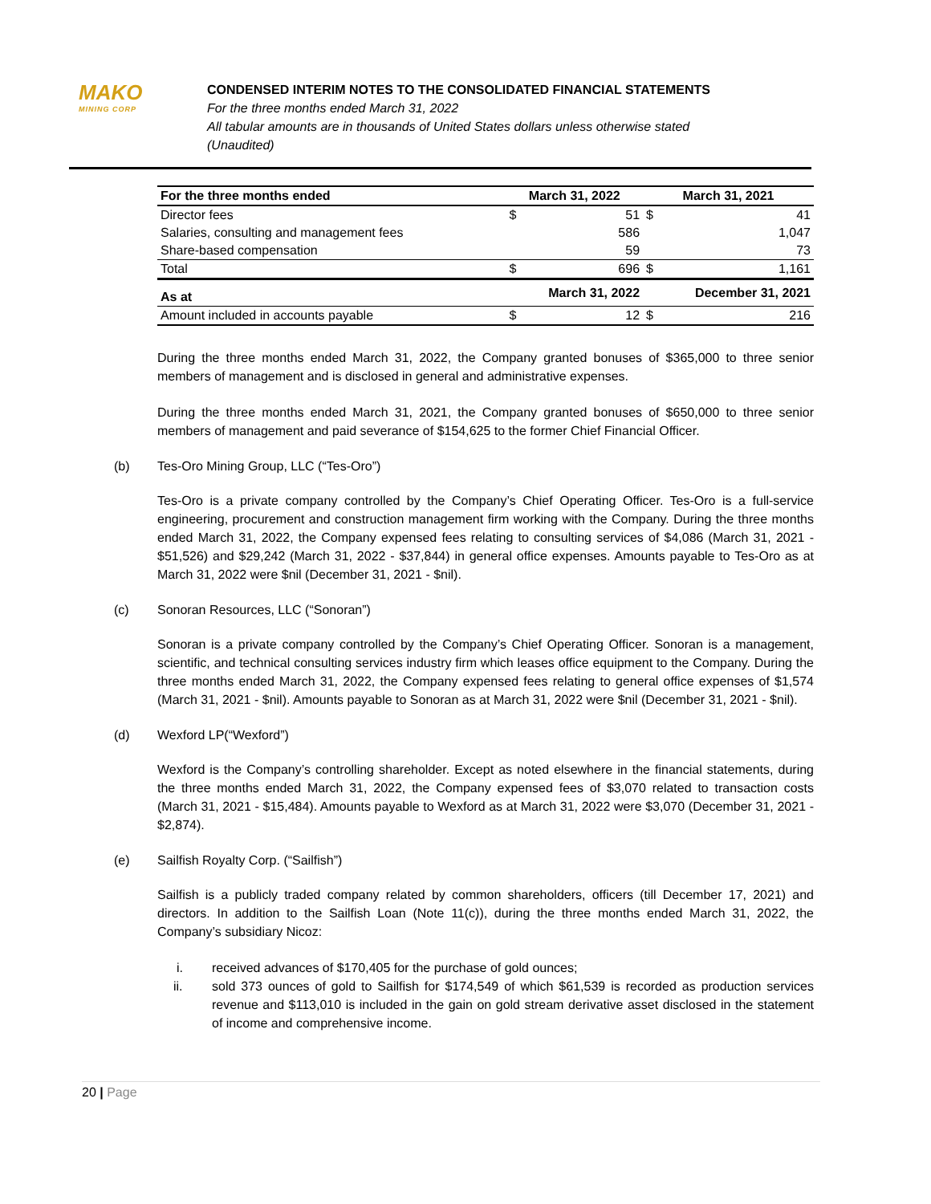MAKO
MINING CORP
CONDENSED INTERIM NOTES TO THE CONSOLIDATED FINANCIAL STATEMENTS
For the three months ended March 31, 2022
All tabular amounts are in thousands of United States dollars unless otherwise stated
(Unaudited)
| For the three months ended | March 31, 2022 | | March 31, 2021 | |
| --- | --- | --- | --- | --- |
| Director fees | $ | 51 | $ | 41 |
| Salaries, consulting and management fees | | 586 | | 1,047 |
| Share-based compensation | | 59 | | 73 |
| Total | $ | 696 | $ | 1,161 |
| As at | March 31, 2022 | | December 31, 2021 | |
| Amount included in accounts payable | $ | 12 | $ | 216 |
During the three months ended March 31, 2022, the Company granted bonuses of $365,000 to three senior members of management and is disclosed in general and administrative expenses.
During the three months ended March 31, 2021, the Company granted bonuses of $650,000 to three senior members of management and paid severance of $154,625 to the former Chief Financial Officer.
(b) Tes-Oro Mining Group, LLC (“Tes-Oro”)
Tes-Oro is a private company controlled by the Company’s Chief Operating Officer. Tes-Oro is a full-service engineering, procurement and construction management firm working with the Company. During the three months ended March 31, 2022, the Company expensed fees relating to consulting services of $4,086 (March 31, 2021 - $51,526) and $29,242 (March 31, 2022 - $37,844) in general office expenses. Amounts payable to Tes-Oro as at March 31, 2022 were $nil (December 31, 2021 - $nil).
(c) Sonoran Resources, LLC (“Sonoran”)
Sonoran is a private company controlled by the Company’s Chief Operating Officer. Sonoran is a management, scientific, and technical consulting services industry firm which leases office equipment to the Company. During the three months ended March 31, 2022, the Company expensed fees relating to general office expenses of $1,574 (March 31, 2021 - $nil). Amounts payable to Sonoran as at March 31, 2022 were $nil (December 31, 2021 - $nil).
(d) Wexford LP(“Wexford”)
Wexford is the Company’s controlling shareholder. Except as noted elsewhere in the financial statements, during the three months ended March 31, 2022, the Company expensed fees of $3,070 related to transaction costs (March 31, 2021 - $15,484). Amounts payable to Wexford as at March 31, 2022 were $3,070 (December 31, 2021 - $2,874).
(e) Sailfish Royalty Corp. (“Sailfish”)
Sailfish is a publicly traded company related by common shareholders, officers (till December 17, 2021) and directors. In addition to the Sailfish Loan (Note 11(c)), during the three months ended March 31, 2022, the Company’s subsidiary Nicoz:
i. received advances of $170,405 for the purchase of gold ounces;
ii. sold 373 ounces of gold to Sailfish for $174,549 of which $61,539 is recorded as production services revenue and $113,010 is included in the gain on gold stream derivative asset disclosed in the statement of income and comprehensive income.
20 | Page